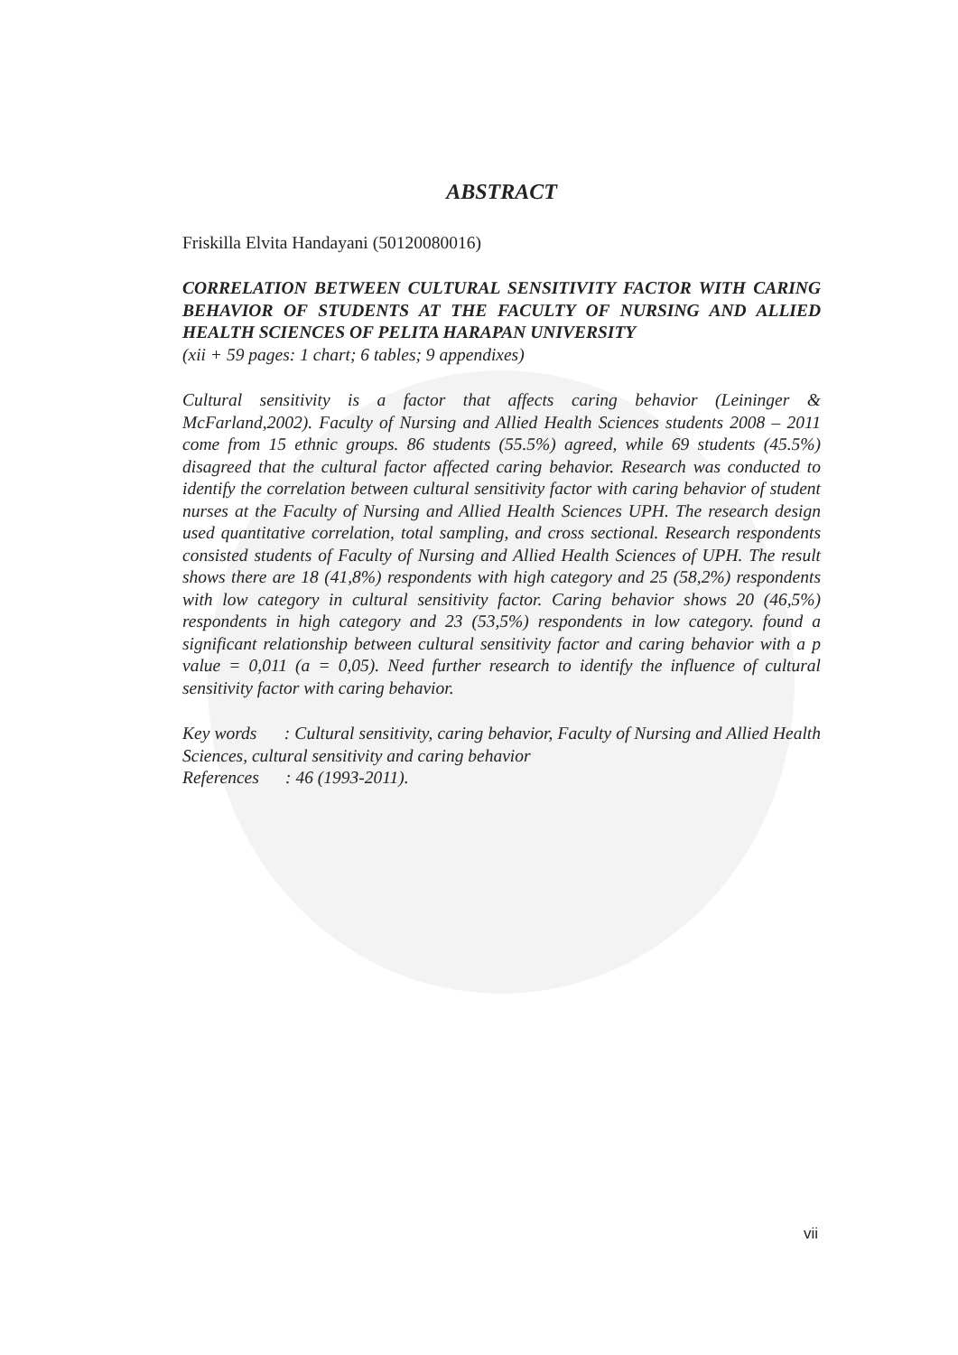ABSTRACT
Friskilla Elvita Handayani (50120080016)
CORRELATION BETWEEN CULTURAL SENSITIVITY FACTOR WITH CARING BEHAVIOR OF STUDENTS AT THE FACULTY OF NURSING AND ALLIED HEALTH SCIENCES OF PELITA HARAPAN UNIVERSITY
(xii + 59 pages: 1 chart; 6 tables; 9 appendixes)
Cultural sensitivity is a factor that affects caring behavior (Leininger & McFarland,2002). Faculty of Nursing and Allied Health Sciences students 2008 – 2011 come from 15 ethnic groups. 86 students (55.5%) agreed, while 69 students (45.5%) disagreed that the cultural factor affected caring behavior. Research was conducted to identify the correlation between cultural sensitivity factor with caring behavior of student nurses at the Faculty of Nursing and Allied Health Sciences UPH. The research design used quantitative correlation, total sampling, and cross sectional. Research respondents consisted students of Faculty of Nursing and Allied Health Sciences of UPH. The result shows there are 18 (41,8%) respondents with high category and 25 (58,2%) respondents with low category in cultural sensitivity factor. Caring behavior shows 20 (46,5%) respondents in high category and 23 (53,5%) respondents in low category. found a significant relationship between cultural sensitivity factor and caring behavior with a p value = 0,011 (a = 0,05). Need further research to identify the influence of cultural sensitivity factor with caring behavior.
Key words : Cultural sensitivity, caring behavior, Faculty of Nursing and Allied Health Sciences, cultural sensitivity and caring behavior
References : 46 (1993-2011).
vii